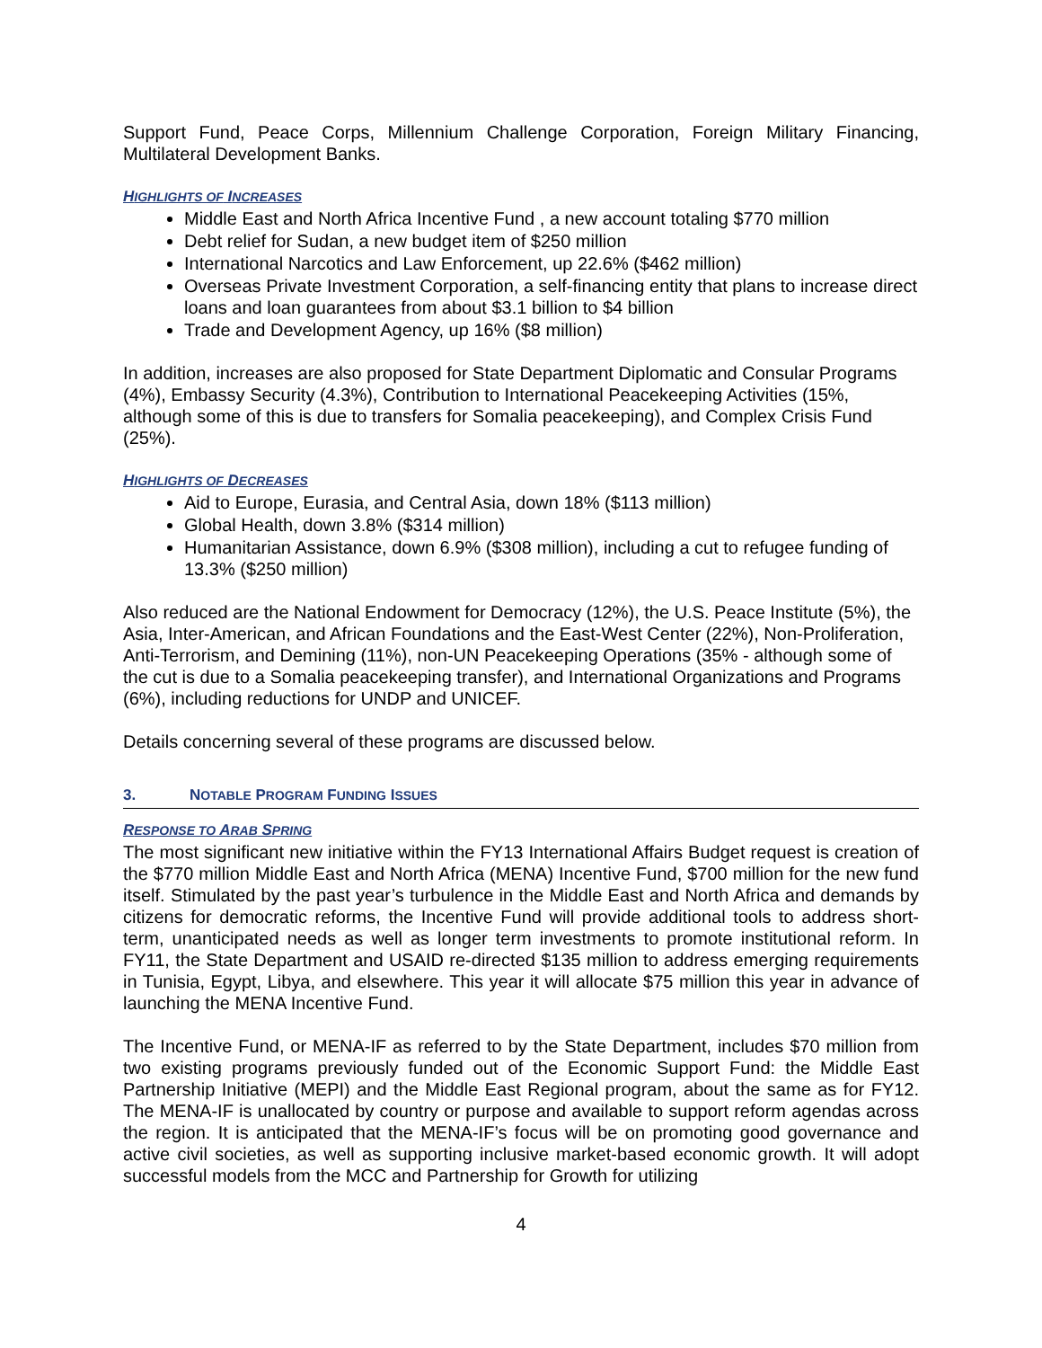Support Fund, Peace Corps, Millennium Challenge Corporation, Foreign Military Financing, Multilateral Development Banks.
HIGHLIGHTS OF INCREASES
Middle East and North Africa Incentive Fund , a new account totaling $770 million
Debt relief for Sudan, a new budget item of $250 million
International Narcotics and Law Enforcement, up 22.6% ($462 million)
Overseas Private Investment Corporation, a self-financing entity that plans to increase direct loans and loan guarantees from about $3.1 billion to $4 billion
Trade and Development Agency, up 16% ($8 million)
In addition, increases are also proposed for State Department Diplomatic and Consular Programs (4%), Embassy Security (4.3%), Contribution to International Peacekeeping Activities (15%, although some of this is due to transfers for Somalia peacekeeping), and Complex Crisis Fund (25%).
HIGHLIGHTS OF DECREASES
Aid to Europe, Eurasia, and Central Asia, down 18% ($113 million)
Global Health, down 3.8% ($314 million)
Humanitarian Assistance, down 6.9% ($308 million), including a cut to refugee funding of 13.3% ($250 million)
Also reduced are the National Endowment for Democracy (12%), the U.S. Peace Institute (5%), the Asia, Inter-American, and African Foundations and the East-West Center (22%), Non-Proliferation, Anti-Terrorism, and Demining (11%), non-UN Peacekeeping Operations (35% - although some of the cut is due to a Somalia peacekeeping transfer), and International Organizations and Programs (6%), including reductions for UNDP and UNICEF.
Details concerning several of these programs are discussed below.
3. NOTABLE PROGRAM FUNDING ISSUES
RESPONSE TO ARAB SPRING
The most significant new initiative within the FY13 International Affairs Budget request is creation of the $770 million Middle East and North Africa (MENA) Incentive Fund, $700 million for the new fund itself. Stimulated by the past year’s turbulence in the Middle East and North Africa and demands by citizens for democratic reforms, the Incentive Fund will provide additional tools to address short-term, unanticipated needs as well as longer term investments to promote institutional reform. In FY11, the State Department and USAID re-directed $135 million to address emerging requirements in Tunisia, Egypt, Libya, and elsewhere. This year it will allocate $75 million this year in advance of launching the MENA Incentive Fund.
The Incentive Fund, or MENA-IF as referred to by the State Department, includes $70 million from two existing programs previously funded out of the Economic Support Fund: the Middle East Partnership Initiative (MEPI) and the Middle East Regional program, about the same as for FY12. The MENA-IF is unallocated by country or purpose and available to support reform agendas across the region. It is anticipated that the MENA-IF’s focus will be on promoting good governance and active civil societies, as well as supporting inclusive market-based economic growth. It will adopt successful models from the MCC and Partnership for Growth for utilizing
4